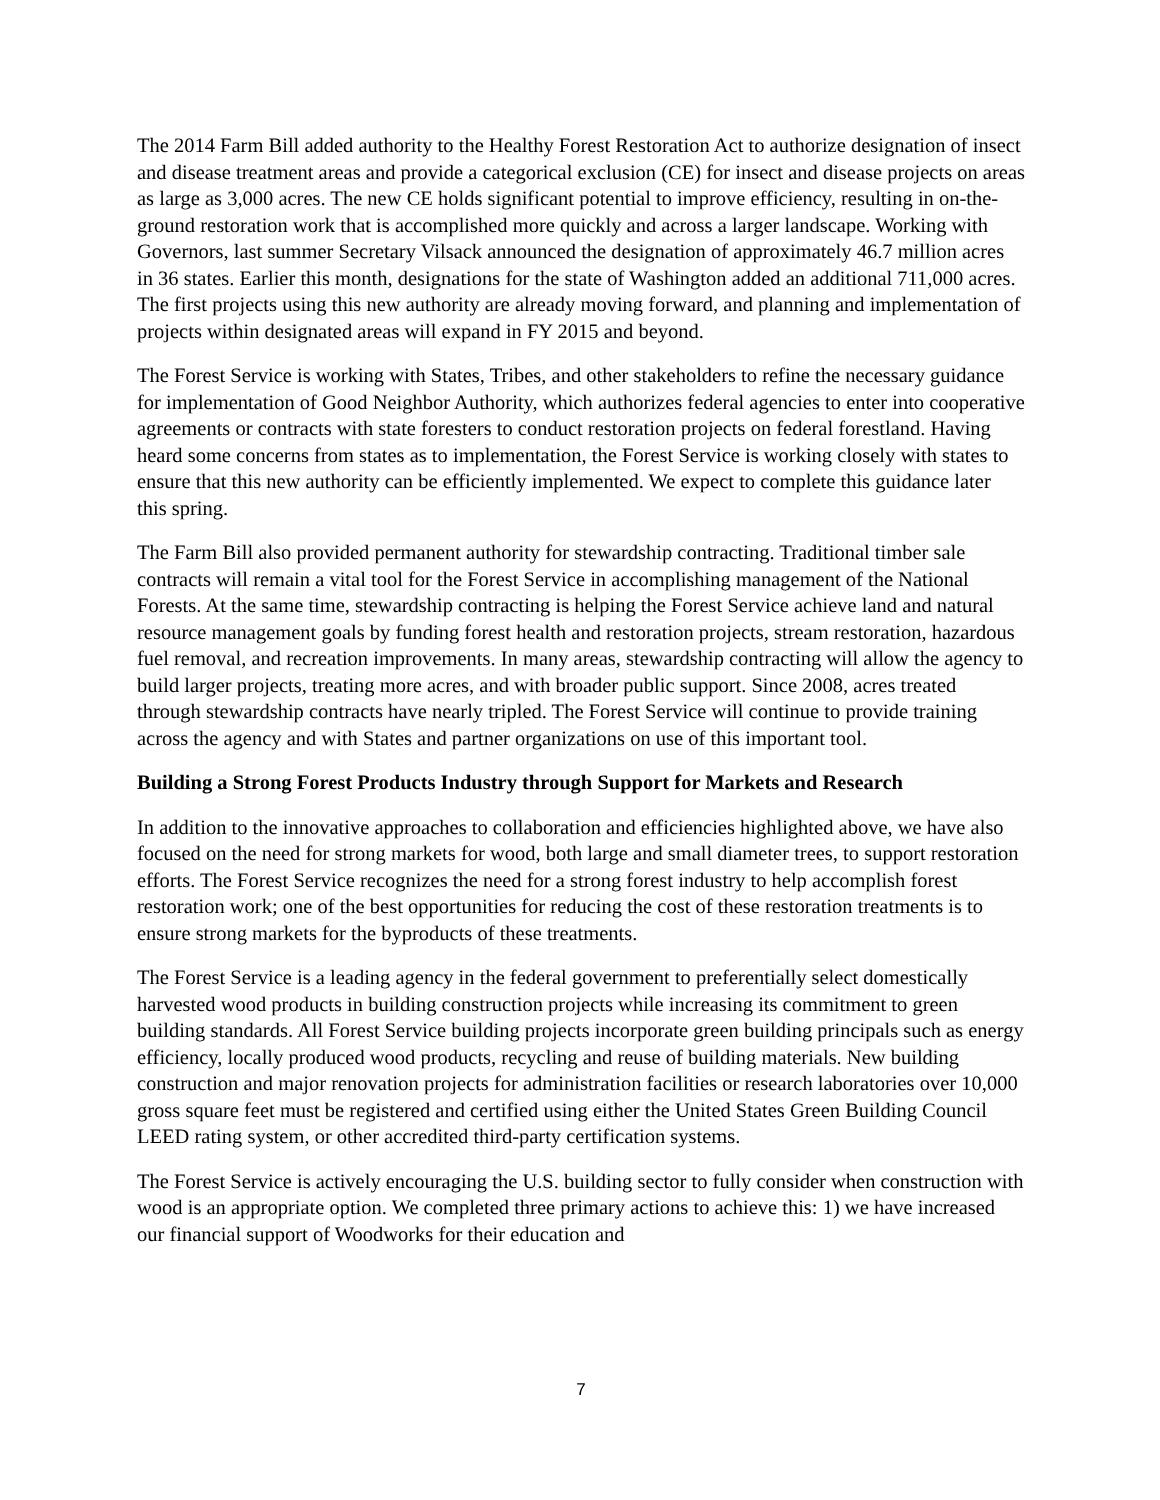The 2014 Farm Bill added authority to the Healthy Forest Restoration Act to authorize designation of insect and disease treatment areas and provide a categorical exclusion (CE) for insect and disease projects on areas as large as 3,000 acres. The new CE holds significant potential to improve efficiency, resulting in on-the-ground restoration work that is accomplished more quickly and across a larger landscape. Working with Governors, last summer Secretary Vilsack announced the designation of approximately 46.7 million acres in 36 states. Earlier this month, designations for the state of Washington added an additional 711,000 acres. The first projects using this new authority are already moving forward, and planning and implementation of projects within designated areas will expand in FY 2015 and beyond.
The Forest Service is working with States, Tribes, and other stakeholders to refine the necessary guidance for implementation of Good Neighbor Authority, which authorizes federal agencies to enter into cooperative agreements or contracts with state foresters to conduct restoration projects on federal forestland. Having heard some concerns from states as to implementation, the Forest Service is working closely with states to ensure that this new authority can be efficiently implemented. We expect to complete this guidance later this spring.
The Farm Bill also provided permanent authority for stewardship contracting. Traditional timber sale contracts will remain a vital tool for the Forest Service in accomplishing management of the National Forests. At the same time, stewardship contracting is helping the Forest Service achieve land and natural resource management goals by funding forest health and restoration projects, stream restoration, hazardous fuel removal, and recreation improvements. In many areas, stewardship contracting will allow the agency to build larger projects, treating more acres, and with broader public support. Since 2008, acres treated through stewardship contracts have nearly tripled. The Forest Service will continue to provide training across the agency and with States and partner organizations on use of this important tool.
Building a Strong Forest Products Industry through Support for Markets and Research
In addition to the innovative approaches to collaboration and efficiencies highlighted above, we have also focused on the need for strong markets for wood, both large and small diameter trees, to support restoration efforts. The Forest Service recognizes the need for a strong forest industry to help accomplish forest restoration work; one of the best opportunities for reducing the cost of these restoration treatments is to ensure strong markets for the byproducts of these treatments.
The Forest Service is a leading agency in the federal government to preferentially select domestically harvested wood products in building construction projects while increasing its commitment to green building standards. All Forest Service building projects incorporate green building principals such as energy efficiency, locally produced wood products, recycling and reuse of building materials. New building construction and major renovation projects for administration facilities or research laboratories over 10,000 gross square feet must be registered and certified using either the United States Green Building Council LEED rating system, or other accredited third-party certification systems.
The Forest Service is actively encouraging the U.S. building sector to fully consider when construction with wood is an appropriate option. We completed three primary actions to achieve this: 1) we have increased our financial support of Woodworks for their education and
7